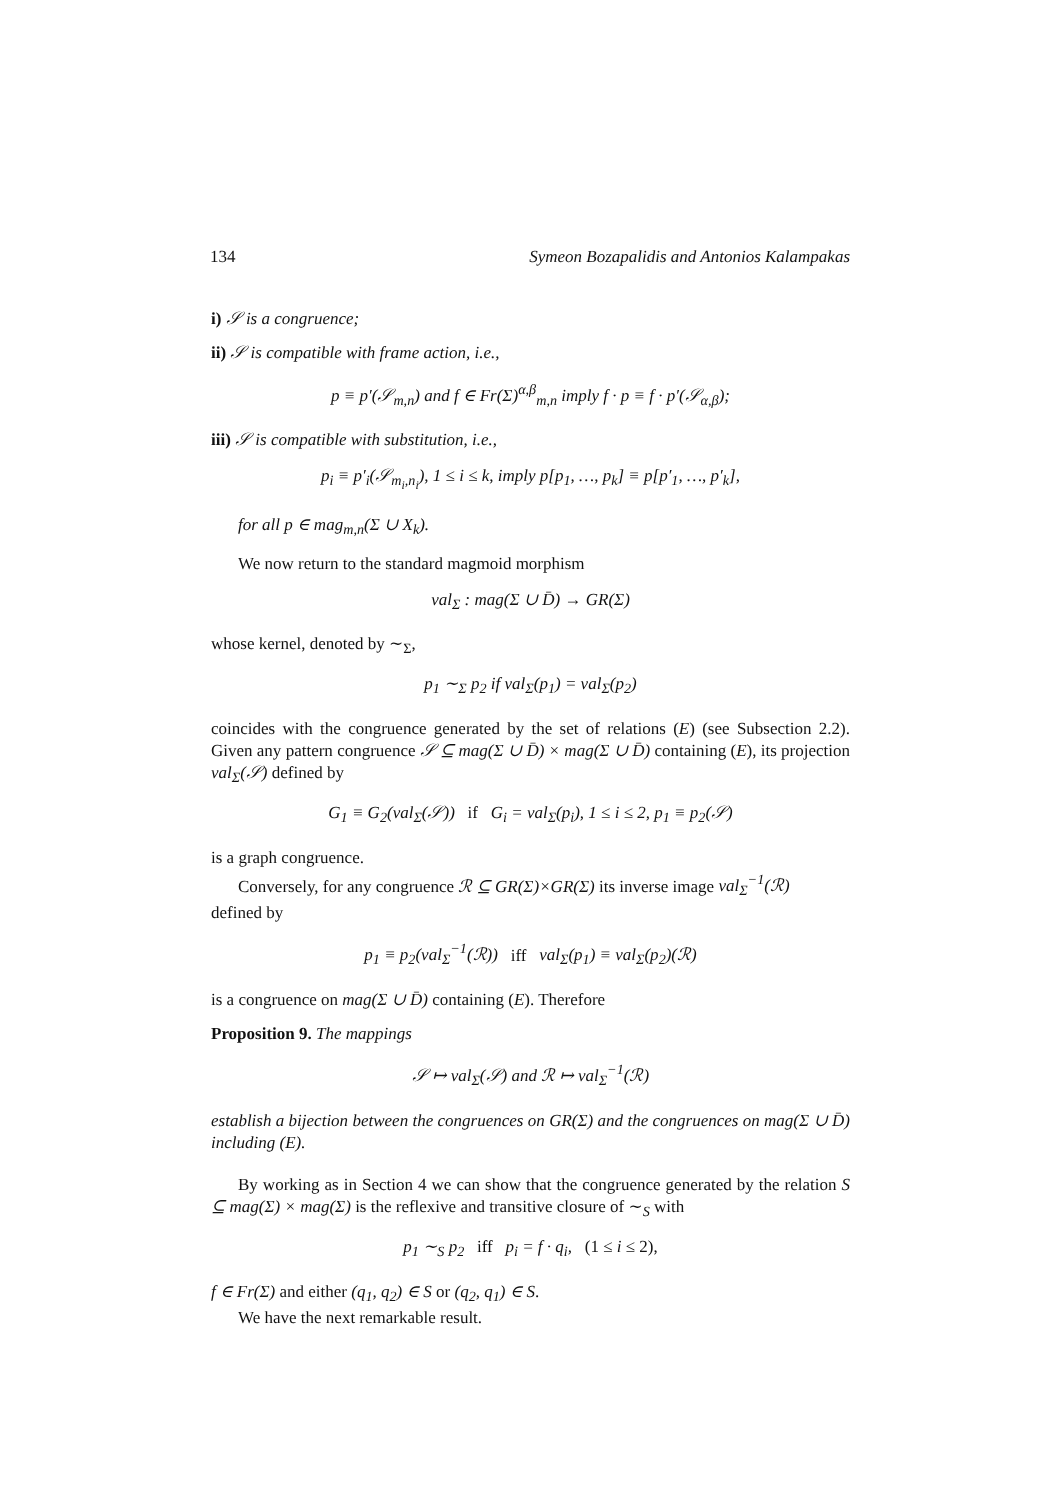134 Symeon Bozapalidis and Antonios Kalampakas
i) 𝒮 is a congruence;
ii) 𝒮 is compatible with frame action, i.e.,
p ≡ p′(𝒮<sub>m,n</sub>) and f ∈ Fr(Σ)<sup>α,β</sup><sub>m,n</sub> imply f · p ≡ f · p′(𝒮<sub>α,β</sub>);
iii) 𝒮 is compatible with substitution, i.e.,
p<sub>i</sub> ≡ p′<sub>i</sub>(𝒮<sub>m<sub>i</sub>,n<sub>i</sub></sub>), 1 ≤ i ≤ k, imply p[p<sub>1</sub>, …, p<sub>k</sub>] ≡ p[p′<sub>1</sub>, …, p′<sub>k</sub>],
for all p ∈ mag<sub>m,n</sub>(Σ ∪ X<sub>k</sub>).
We now return to the standard magmoid morphism
val<sub>Σ</sub> : mag(Σ ∪ D̄) → GR(Σ)
whose kernel, denoted by ∼<sub>Σ</sub>,
p<sub>1</sub> ∼<sub>Σ</sub> p<sub>2</sub> if val<sub>Σ</sub>(p<sub>1</sub>) = val<sub>Σ</sub>(p<sub>2</sub>)
coincides with the congruence generated by the set of relations (E) (see Subsection 2.2). Given any pattern congruence 𝒮 ⊆ mag(Σ ∪ D̄) × mag(Σ ∪ D̄) containing (E), its projection val<sub>Σ</sub>(𝒮) defined by
G<sub>1</sub> ≡ G<sub>2</sub>(val<sub>Σ</sub>(𝒮)) if G<sub>i</sub> = val<sub>Σ</sub>(p<sub>i</sub>), 1 ≤ i ≤ 2, p<sub>1</sub> ≡ p<sub>2</sub>(𝒮)
is a graph congruence.
Conversely, for any congruence ℛ ⊆ GR(Σ)×GR(Σ) its inverse image val<sub>Σ</sub><sup>−1</sup>(ℛ)
defined by
p<sub>1</sub> ≡ p<sub>2</sub>(val<sub>Σ</sub><sup>−1</sup>(ℛ)) iff val<sub>Σ</sub>(p<sub>1</sub>) ≡ val<sub>Σ</sub>(p<sub>2</sub>)(ℛ)
is a congruence on mag(Σ ∪ D̄) containing (E). Therefore
Proposition 9. The mappings
𝒮 ↦ val<sub>Σ</sub>(𝒮) and ℛ ↦ val<sub>Σ</sub><sup>−1</sup>(ℛ)
establish a bijection between the congruences on GR(Σ) and the congruences on mag(Σ ∪ D̄) including (E).
By working as in Section 4 we can show that the congruence generated by the relation S ⊆ mag(Σ) × mag(Σ) is the reflexive and transitive closure of ∼<sub>S</sub> with
p<sub>1</sub> ∼<sub>S</sub> p<sub>2</sub> iff p<sub>i</sub> = f · q<sub>i</sub>, (1 ≤ i ≤ 2),
f ∈ Fr(Σ) and either (q<sub>1</sub>, q<sub>2</sub>) ∈ S or (q<sub>2</sub>, q<sub>1</sub>) ∈ S.
We have the next remarkable result.